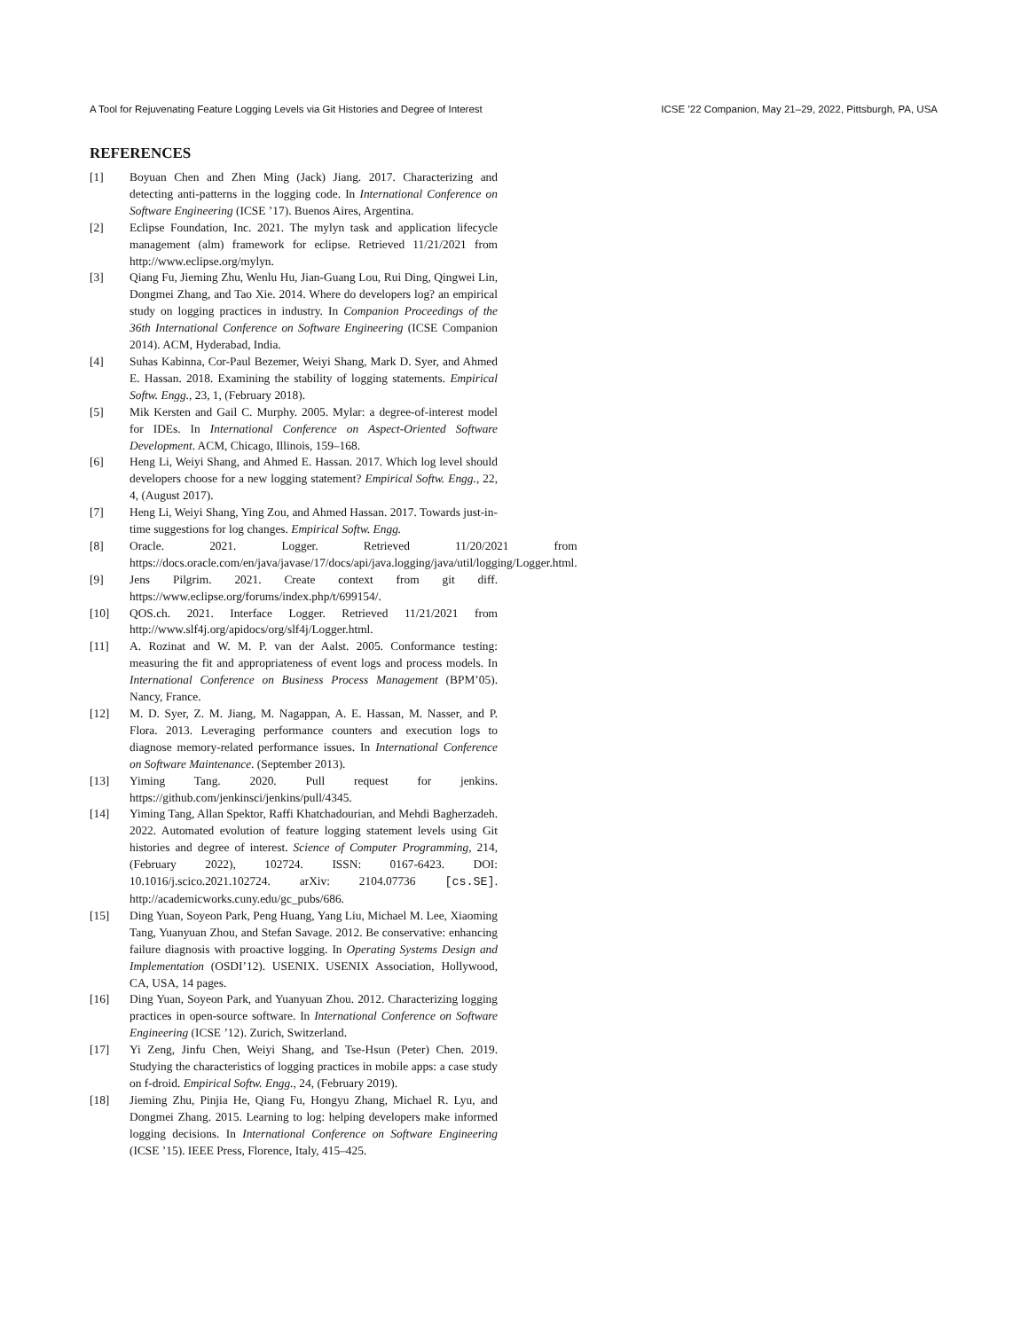A Tool for Rejuvenating Feature Logging Levels via Git Histories and Degree of Interest ICSE ’22 Companion, May 21–29, 2022, Pittsburgh, PA, USA
REFERENCES
[1] Boyuan Chen and Zhen Ming (Jack) Jiang. 2017. Characterizing and detecting anti-patterns in the logging code. In International Conference on Software Engineering (ICSE ’17). Buenos Aires, Argentina.
[2] Eclipse Foundation, Inc. 2021. The mylyn task and application lifecycle management (alm) framework for eclipse. Retrieved 11/21/2021 from http://www.eclipse.org/mylyn.
[3] Qiang Fu, Jieming Zhu, Wenlu Hu, Jian-Guang Lou, Rui Ding, Qingwei Lin, Dongmei Zhang, and Tao Xie. 2014. Where do developers log? an empirical study on logging practices in industry. In Companion Proceedings of the 36th International Conference on Software Engineering (ICSE Companion 2014). ACM, Hyderabad, India.
[4] Suhas Kabinna, Cor-Paul Bezemer, Weiyi Shang, Mark D. Syer, and Ahmed E. Hassan. 2018. Examining the stability of logging statements. Empirical Softw. Engg., 23, 1, (February 2018).
[5] Mik Kersten and Gail C. Murphy. 2005. Mylar: a degree-of-interest model for IDEs. In International Conference on Aspect-Oriented Software Development. ACM, Chicago, Illinois, 159–168.
[6] Heng Li, Weiyi Shang, and Ahmed E. Hassan. 2017. Which log level should developers choose for a new logging statement? Empirical Softw. Engg., 22, 4, (August 2017).
[7] Heng Li, Weiyi Shang, Ying Zou, and Ahmed Hassan. 2017. Towards just-in-time suggestions for log changes. Empirical Softw. Engg.
[8] Oracle. 2021. Logger. Retrieved 11/20/2021 from https://docs.oracle.com/en/java/javase/17/docs/api/java.logging/java/util/logging/Logger.html.
[9] Jens Pilgrim. 2021. Create context from git diff. https://www.eclipse.org/forums/index.php/t/699154/.
[10] QOS.ch. 2021. Interface Logger. Retrieved 11/21/2021 from http://www.slf4j.org/apidocs/org/slf4j/Logger.html.
[11] A. Rozinat and W. M. P. van der Aalst. 2005. Conformance testing: measuring the fit and appropriateness of event logs and process models. In International Conference on Business Process Management (BPM’05). Nancy, France.
[12] M. D. Syer, Z. M. Jiang, M. Nagappan, A. E. Hassan, M. Nasser, and P. Flora. 2013. Leveraging performance counters and execution logs to diagnose memory-related performance issues. In International Conference on Software Maintenance. (September 2013).
[13] Yiming Tang. 2020. Pull request for jenkins. https://github.com/jenkinsci/jenkins/pull/4345.
[14] Yiming Tang, Allan Spektor, Raffi Khatchadourian, and Mehdi Bagherzadeh. 2022. Automated evolution of feature logging statement levels using Git histories and degree of interest. Science of Computer Programming, 214, (February 2022), 102724. ISSN: 0167-6423. DOI: 10.1016/j.scico.2021.102724. arXiv: 2104.07736 [cs.SE]. http://academicworks.cuny.edu/gc_pubs/686.
[15] Ding Yuan, Soyeon Park, Peng Huang, Yang Liu, Michael M. Lee, Xiaoming Tang, Yuanyuan Zhou, and Stefan Savage. 2012. Be conservative: enhancing failure diagnosis with proactive logging. In Operating Systems Design and Implementation (OSDI’12). USENIX. USENIX Association, Hollywood, CA, USA, 14 pages.
[16] Ding Yuan, Soyeon Park, and Yuanyuan Zhou. 2012. Characterizing logging practices in open-source software. In International Conference on Software Engineering (ICSE ’12). Zurich, Switzerland.
[17] Yi Zeng, Jinfu Chen, Weiyi Shang, and Tse-Hsun (Peter) Chen. 2019. Studying the characteristics of logging practices in mobile apps: a case study on f-droid. Empirical Softw. Engg., 24, (February 2019).
[18] Jieming Zhu, Pinjia He, Qiang Fu, Hongyu Zhang, Michael R. Lyu, and Dongmei Zhang. 2015. Learning to log: helping developers make informed logging decisions. In International Conference on Software Engineering (ICSE ’15). IEEE Press, Florence, Italy, 415–425.